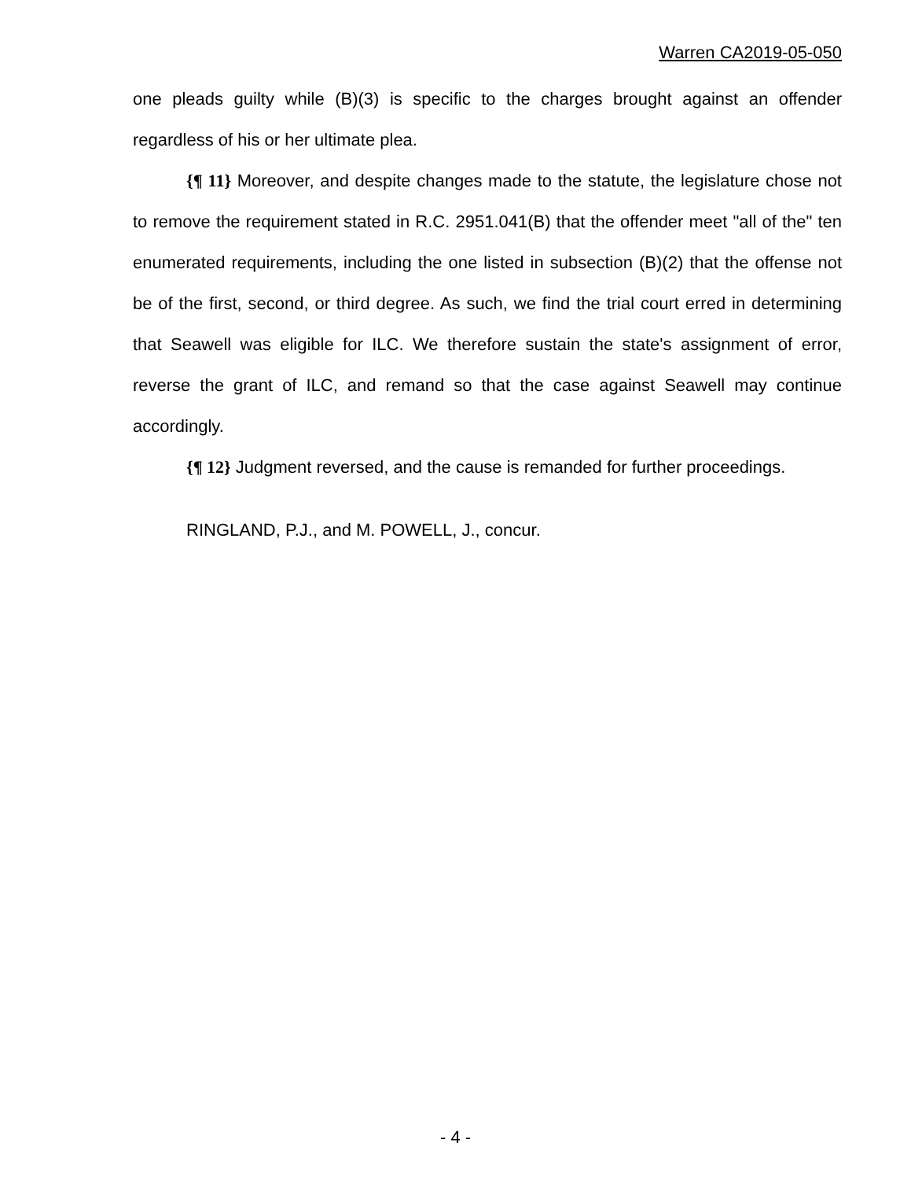Warren CA2019-05-050
one pleads guilty while (B)(3) is specific to the charges brought against an offender regardless of his or her ultimate plea.
{¶ 11} Moreover, and despite changes made to the statute, the legislature chose not to remove the requirement stated in R.C. 2951.041(B) that the offender meet "all of the" ten enumerated requirements, including the one listed in subsection (B)(2) that the offense not be of the first, second, or third degree. As such, we find the trial court erred in determining that Seawell was eligible for ILC. We therefore sustain the state's assignment of error, reverse the grant of ILC, and remand so that the case against Seawell may continue accordingly.
{¶ 12} Judgment reversed, and the cause is remanded for further proceedings.
RINGLAND, P.J., and M. POWELL, J., concur.
- 4 -